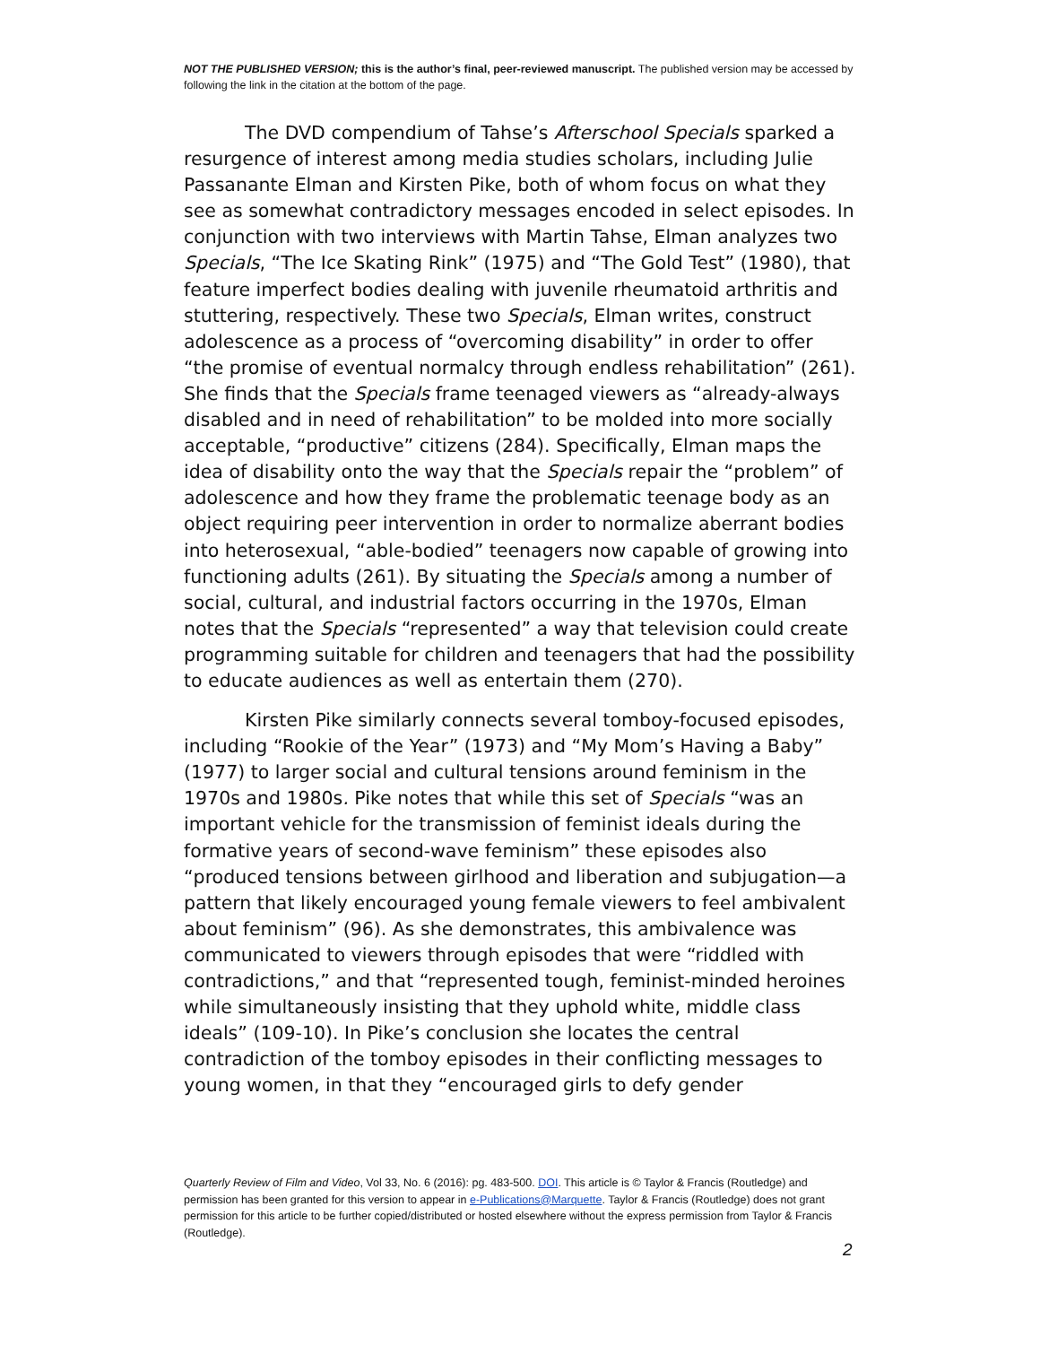NOT THE PUBLISHED VERSION; this is the author’s final, peer-reviewed manuscript. The published version may be accessed by following the link in the citation at the bottom of the page.
The DVD compendium of Tahse’s Afterschool Specials sparked a resurgence of interest among media studies scholars, including Julie Passanante Elman and Kirsten Pike, both of whom focus on what they see as somewhat contradictory messages encoded in select episodes. In conjunction with two interviews with Martin Tahse, Elman analyzes two Specials, “The Ice Skating Rink” (1975) and “The Gold Test” (1980), that feature imperfect bodies dealing with juvenile rheumatoid arthritis and stuttering, respectively. These two Specials, Elman writes, construct adolescence as a process of “overcoming disability” in order to offer “the promise of eventual normalcy through endless rehabilitation” (261). She finds that the Specials frame teenaged viewers as “already-always disabled and in need of rehabilitation” to be molded into more socially acceptable, “productive” citizens (284). Specifically, Elman maps the idea of disability onto the way that the Specials repair the “problem” of adolescence and how they frame the problematic teenage body as an object requiring peer intervention in order to normalize aberrant bodies into heterosexual, “able-bodied” teenagers now capable of growing into functioning adults (261). By situating the Specials among a number of social, cultural, and industrial factors occurring in the 1970s, Elman notes that the Specials “represented” a way that television could create programming suitable for children and teenagers that had the possibility to educate audiences as well as entertain them (270).
Kirsten Pike similarly connects several tomboy-focused episodes, including “Rookie of the Year” (1973) and “My Mom’s Having a Baby” (1977) to larger social and cultural tensions around feminism in the 1970s and 1980s. Pike notes that while this set of Specials “was an important vehicle for the transmission of feminist ideals during the formative years of second-wave feminism” these episodes also “produced tensions between girlhood and liberation and subjugation—a pattern that likely encouraged young female viewers to feel ambivalent about feminism” (96). As she demonstrates, this ambivalence was communicated to viewers through episodes that were “riddled with contradictions,” and that “represented tough, feminist-minded heroines while simultaneously insisting that they uphold white, middle class ideals” (109-10). In Pike’s conclusion she locates the central contradiction of the tomboy episodes in their conflicting messages to young women, in that they “encouraged girls to defy gender
Quarterly Review of Film and Video, Vol 33, No. 6 (2016): pg. 483-500. DOI. This article is © Taylor & Francis (Routledge) and permission has been granted for this version to appear in e-Publications@Marquette. Taylor & Francis (Routledge) does not grant permission for this article to be further copied/distributed or hosted elsewhere without the express permission from Taylor & Francis (Routledge).
2